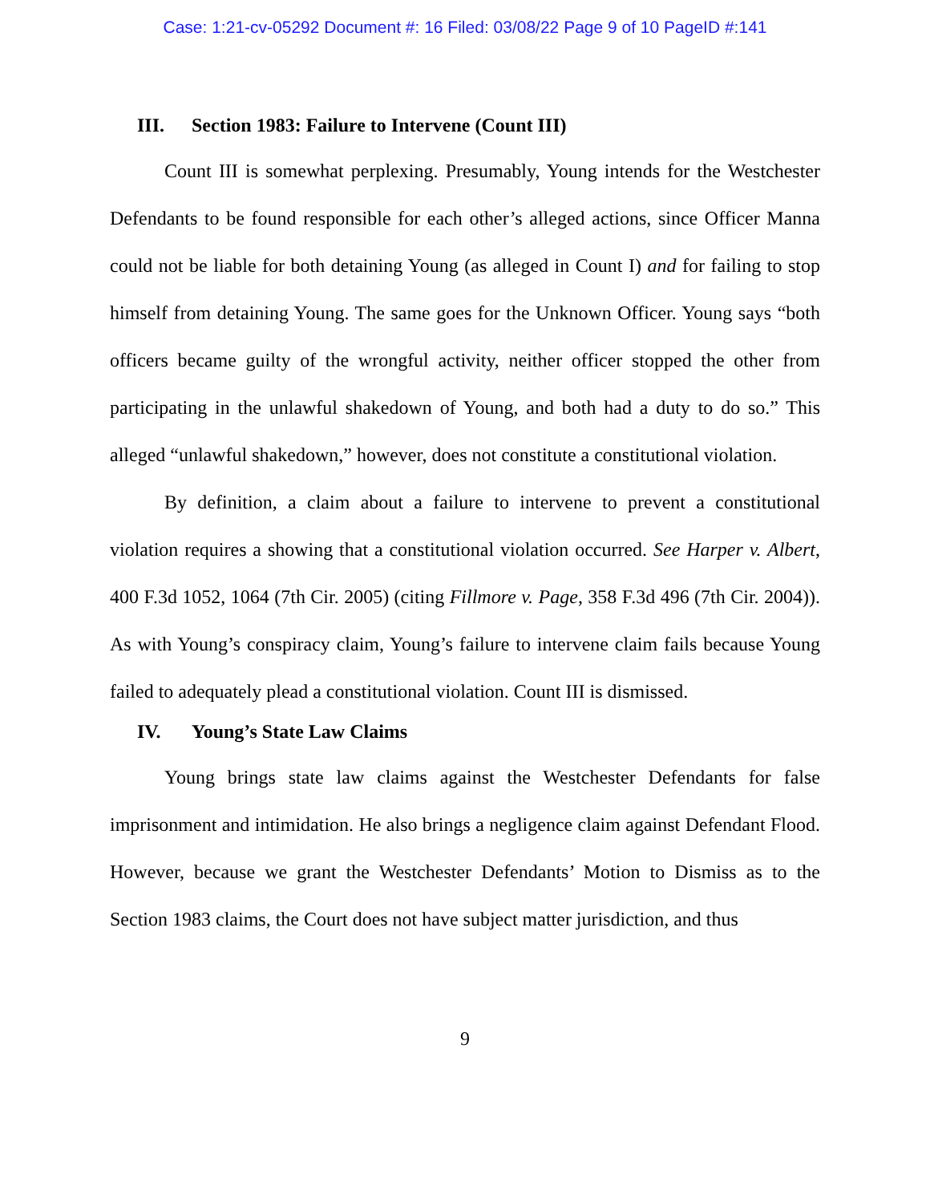Case: 1:21-cv-05292 Document #: 16 Filed: 03/08/22 Page 9 of 10 PageID #:141
III. Section 1983: Failure to Intervene (Count III)
Count III is somewhat perplexing. Presumably, Young intends for the Westchester Defendants to be found responsible for each other’s alleged actions, since Officer Manna could not be liable for both detaining Young (as alleged in Count I) and for failing to stop himself from detaining Young. The same goes for the Unknown Officer. Young says “both officers became guilty of the wrongful activity, neither officer stopped the other from participating in the unlawful shakedown of Young, and both had a duty to do so.” This alleged “unlawful shakedown,” however, does not constitute a constitutional violation.
By definition, a claim about a failure to intervene to prevent a constitutional violation requires a showing that a constitutional violation occurred. See Harper v. Albert, 400 F.3d 1052, 1064 (7th Cir. 2005) (citing Fillmore v. Page, 358 F.3d 496 (7th Cir. 2004)). As with Young’s conspiracy claim, Young’s failure to intervene claim fails because Young failed to adequately plead a constitutional violation. Count III is dismissed.
IV. Young’s State Law Claims
Young brings state law claims against the Westchester Defendants for false imprisonment and intimidation. He also brings a negligence claim against Defendant Flood. However, because we grant the Westchester Defendants’ Motion to Dismiss as to the Section 1983 claims, the Court does not have subject matter jurisdiction, and thus
9